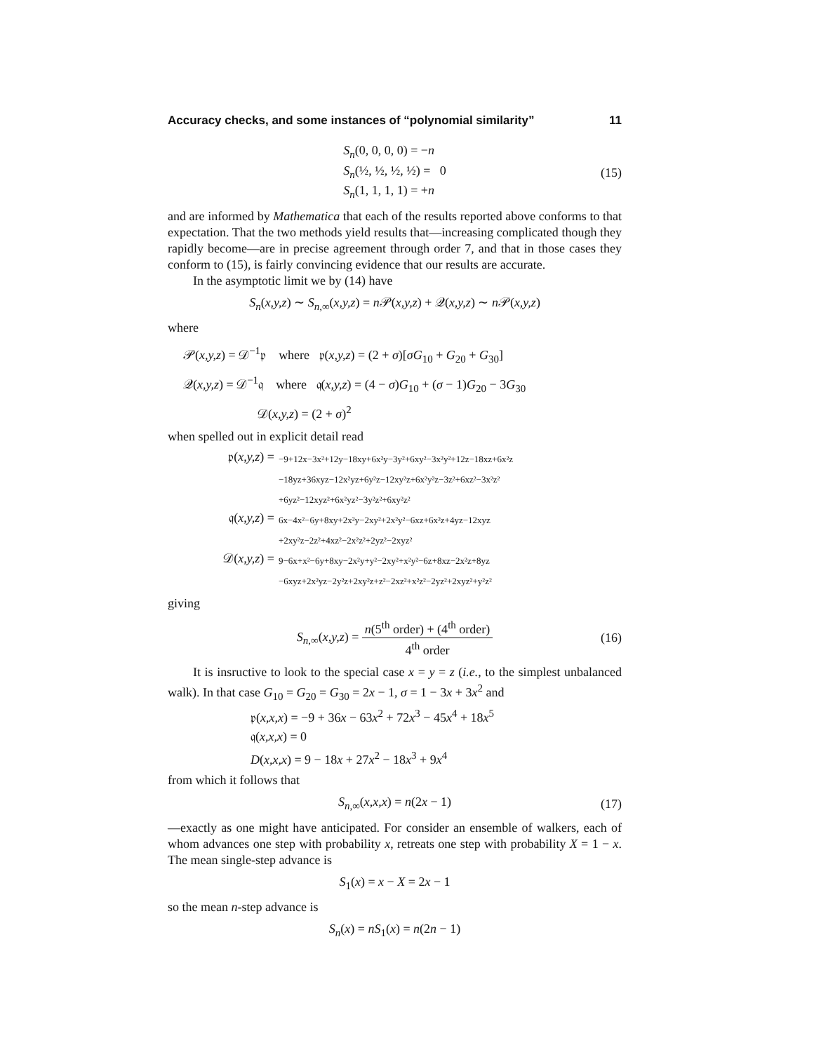Accuracy checks, and some instances of “polynomial similarity” 11
S<sub>n</sub>(0, 0, 0, 0) = −n
S<sub>n</sub>(½, ½, ½, ½) = 0
S<sub>n</sub>(1, 1, 1, 1) = +n
(15)
and are informed by Mathematica that each of the results reported above conforms to that expectation. That the two methods yield results that—increasing complicated though they rapidly become—are in precise agreement through order 7, and that in those cases they conform to (15), is fairly convincing evidence that our results are accurate.
In the asymptotic limit we by (14) have
S<sub>n</sub>(x,y,z) ∼ S<sub>n,∞</sub>(x,y,z) = n 𝒫(x,y,z) + 𝒬(x,y,z) ∼ n 𝒫(x,y,z)
where
𝒫(x,y,z) = 𝒟<sup>−1</sup>𝔭 where 𝔭(x,y,z) = (2 + σ)[σG<sub>10</sub> + G<sub>20</sub> + G<sub>30</sub>]
𝒬(x,y,z) = 𝒟<sup>−1</sup>𝔮 where 𝔮(x,y,z) = (4 − σ)G<sub>10</sub> + (σ − 1)G<sub>20</sub> − 3G<sub>30</sub>
𝒟(x,y,z) = (2 + σ)<sup>2</sup>
when spelled out in explicit detail read
𝔭(x,y,z) = −9+12x−3x²+12y−18xy+6x²y−3y²+6xy²−3x²y²+12z−18xz+6x²z
−18yz+36xyz−12x²yz+6y²z−12xy²z+6x²y²z−3z²+6xz²−3x²z²
+6yz²−12xyz²+6x²yz²−3y²z²+6xy²z² 𝔮(x,y,z) = 6x−4x²−6y+8xy+2x²y−2xy²+2x²y²−6xz+6x²z+4yz−12xyz
+2xy²z−2z²+4xz²−2x²z²+2yz²−2xyz² 𝒟(x,y,z) = 9−6x+x²−6y+8xy−2x²y+y²−2xy²+x²y²−6z+8xz−2x²z+8yz
−6xyz+2x²yz−2y²z+2xy²z+z²−2xz²+x²z²−2yz²+2xyz²+y²z²
giving
S<sub>n,∞</sub>(x,y,z) = n(5<sup>th</sup> order) + (4<sup>th</sup> order) 4<sup>th</sup> order (16)
It is insructive to look to the special case x = y = z (i.e., to the simplest unbalanced walk). In that case G<sub>10</sub> = G<sub>20</sub> = G<sub>30</sub> = 2x − 1, σ = 1 − 3x + 3x<sup>2</sup> and
𝔭(x,x,x) = −9 + 36x − 63x<sup>2</sup> + 72x<sup>3</sup> − 45x<sup>4</sup> + 18x<sup>5</sup>
𝔮(x,x,x) = 0
D(x,x,x) = 9 − 18x + 27x<sup>2</sup> − 18x<sup>3</sup> + 9x<sup>4</sup>
from which it follows that
S<sub>n,∞</sub>(x,x,x) = n(2x − 1) (17)
—exactly as one might have anticipated. For consider an ensemble of walkers, each of whom advances one step with probability x, retreats one step with probability X = 1 − x. The mean single-step advance is
S<sub>1</sub>(x) = x − X = 2x − 1
so the mean n-step advance is
S<sub>n</sub>(x) = nS<sub>1</sub>(x) = n(2n − 1)